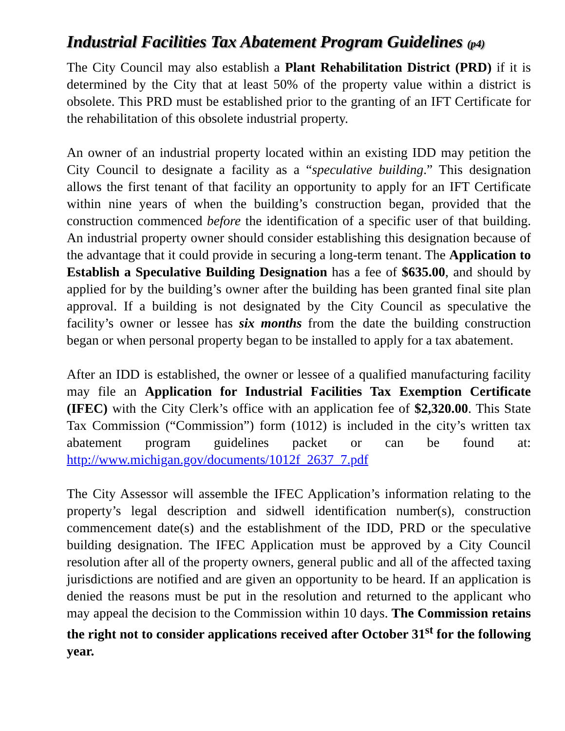Industrial Facilities Tax Abatement Program Guidelines (p4)
The City Council may also establish a Plant Rehabilitation District (PRD) if it is determined by the City that at least 50% of the property value within a district is obsolete. This PRD must be established prior to the granting of an IFT Certificate for the rehabilitation of this obsolete industrial property.
An owner of an industrial property located within an existing IDD may petition the City Council to designate a facility as a “speculative building.” This designation allows the first tenant of that facility an opportunity to apply for an IFT Certificate within nine years of when the building’s construction began, provided that the construction commenced before the identification of a specific user of that building. An industrial property owner should consider establishing this designation because of the advantage that it could provide in securing a long-term tenant. The Application to Establish a Speculative Building Designation has a fee of $635.00, and should by applied for by the building’s owner after the building has been granted final site plan approval. If a building is not designated by the City Council as speculative the facility’s owner or lessee has six months from the date the building construction began or when personal property began to be installed to apply for a tax abatement.
After an IDD is established, the owner or lessee of a qualified manufacturing facility may file an Application for Industrial Facilities Tax Exemption Certificate (IFEC) with the City Clerk’s office with an application fee of $2,320.00. This State Tax Commission (“Commission”) form (1012) is included in the city’s written tax abatement program guidelines packet or can be found at: http://www.michigan.gov/documents/1012f_2637_7.pdf
The City Assessor will assemble the IFEC Application’s information relating to the property’s legal description and sidwell identification number(s), construction commencement date(s) and the establishment of the IDD, PRD or the speculative building designation. The IFEC Application must be approved by a City Council resolution after all of the property owners, general public and all of the affected taxing jurisdictions are notified and are given an opportunity to be heard. If an application is denied the reasons must be put in the resolution and returned to the applicant who may appeal the decision to the Commission within 10 days. The Commission retains the right not to consider applications received after October 31<sup>st</sup> for the following year.